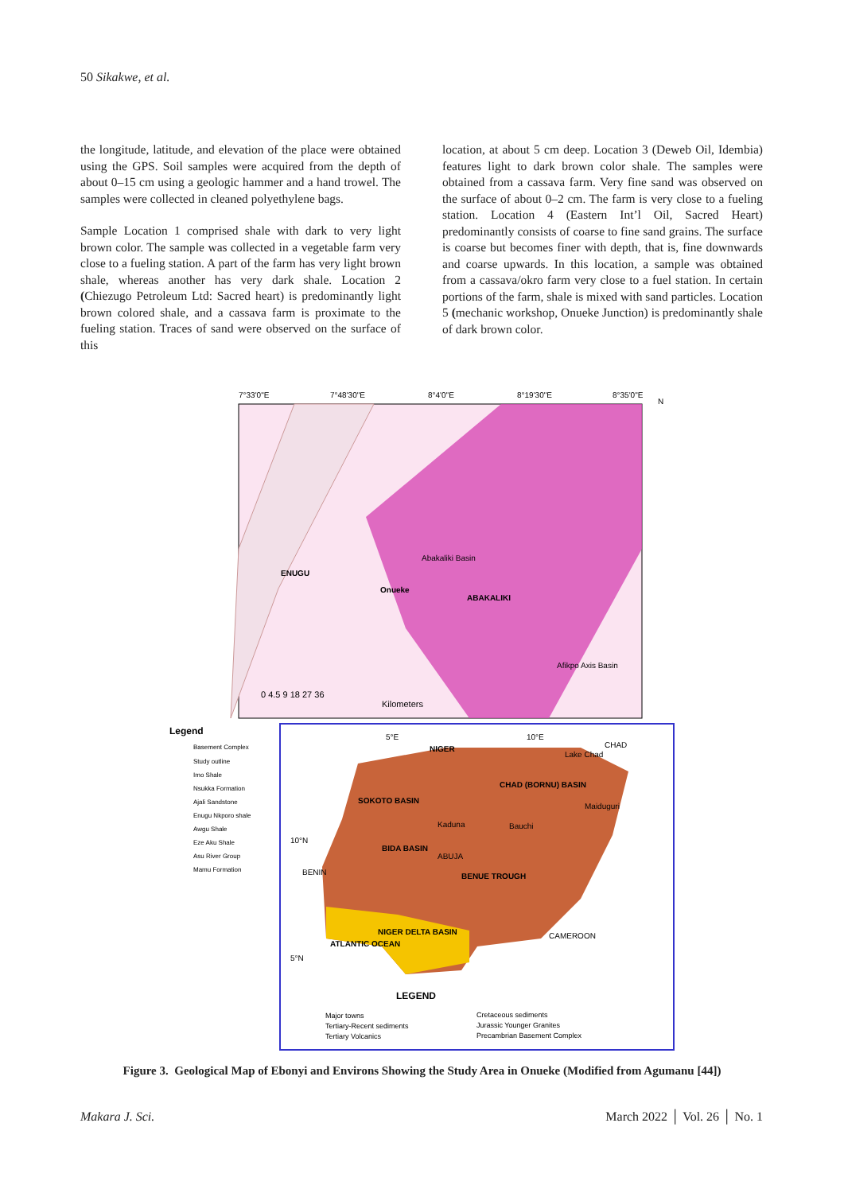50 Sikakwe, et al.
the longitude, latitude, and elevation of the place were obtained using the GPS. Soil samples were acquired from the depth of about 0–15 cm using a geologic hammer and a hand trowel. The samples were collected in cleaned polyethylene bags.
Sample Location 1 comprised shale with dark to very light brown color. The sample was collected in a vegetable farm very close to a fueling station. A part of the farm has very light brown shale, whereas another has very dark shale. Location 2 (Chiezugo Petroleum Ltd: Sacred heart) is predominantly light brown colored shale, and a cassava farm is proximate to the fueling station. Traces of sand were observed on the surface of this
location, at about 5 cm deep. Location 3 (Deweb Oil, Idembia) features light to dark brown color shale. The samples were obtained from a cassava farm. Very fine sand was observed on the surface of about 0–2 cm. The farm is very close to a fueling station. Location 4 (Eastern Int’l Oil, Sacred Heart) predominantly consists of coarse to fine sand grains. The surface is coarse but becomes finer with depth, that is, fine downwards and coarse upwards. In this location, a sample was obtained from a cassava/okro farm very close to a fuel station. In certain portions of the farm, shale is mixed with sand particles. Location 5 (mechanic workshop, Onueke Junction) is predominantly shale of dark brown color.
7°33'0"E
7°48'30"E
8°4'0"E
8°19'30"E
8°35'0"E
N
ENUGU
Onueke
ABAKALIKI
Abakaliki Basin
Afikpo Axis Basin
0 4.5 9 18 27 36
Kilometers
Legend
Basement Complex
Study outline
Imo Shale
Nsukka Formation
Ajali Sandstone
Enugu Nkporo shale
Awgu Shale
Eze Aku Shale
Asu River Group
Mamu Formation
NIGER
CHAD (BORNU) BASIN
SOKOTO BASIN
BIDA BASIN
BENUE TROUGH
NIGER DELTA BASIN
ATLANTIC OCEAN
10°N
5°N
5°E
10°E
Lake Chad
CAMEROON
CHAD
BENIN
Kaduna
Bauchi
ABUJA
Maiduguri
LEGEND
Major towns
Tertiary-Recent sediments
Tertiary Volcanics
Cretaceous sediments
Jurassic Younger Granites
Precambrian Basement Complex
Figure 3. Geological Map of Ebonyi and Environs Showing the Study Area in Onueke (Modified from Agumanu [44])
Makara J. Sci. March 2022 │ Vol. 26 │ No. 1